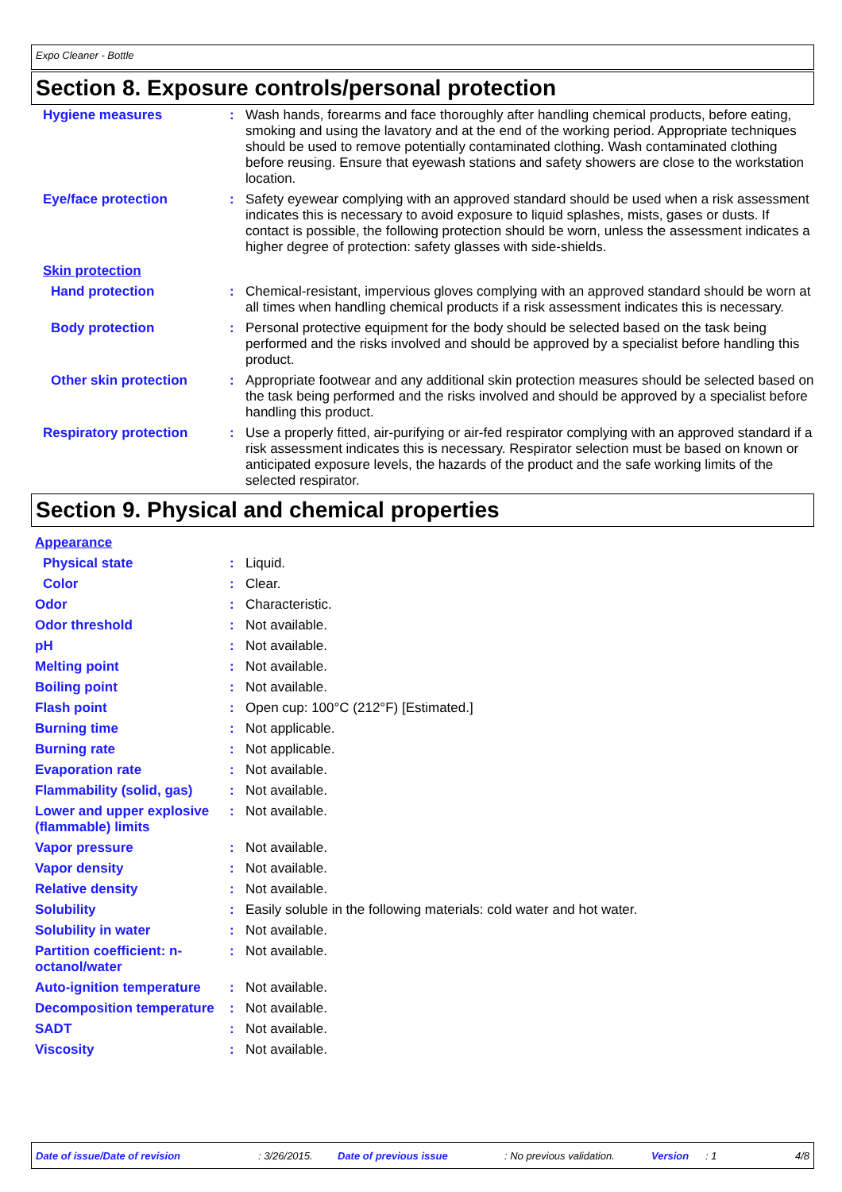Expo Cleaner - Bottle
Section 8. Exposure controls/personal protection
Hygiene measures : Wash hands, forearms and face thoroughly after handling chemical products, before eating, smoking and using the lavatory and at the end of the working period. Appropriate techniques should be used to remove potentially contaminated clothing. Wash contaminated clothing before reusing. Ensure that eyewash stations and safety showers are close to the workstation location.
Eye/face protection : Safety eyewear complying with an approved standard should be used when a risk assessment indicates this is necessary to avoid exposure to liquid splashes, mists, gases or dusts. If contact is possible, the following protection should be worn, unless the assessment indicates a higher degree of protection: safety glasses with side-shields.
Skin protection
Hand protection : Chemical-resistant, impervious gloves complying with an approved standard should be worn at all times when handling chemical products if a risk assessment indicates this is necessary.
Body protection : Personal protective equipment for the body should be selected based on the task being performed and the risks involved and should be approved by a specialist before handling this product.
Other skin protection : Appropriate footwear and any additional skin protection measures should be selected based on the task being performed and the risks involved and should be approved by a specialist before handling this product.
Respiratory protection : Use a properly fitted, air-purifying or air-fed respirator complying with an approved standard if a risk assessment indicates this is necessary. Respirator selection must be based on known or anticipated exposure levels, the hazards of the product and the safe working limits of the selected respirator.
Section 9. Physical and chemical properties
Appearance
Physical state : Liquid.
Color : Clear.
Odor : Characteristic.
Odor threshold : Not available.
pH : Not available.
Melting point : Not available.
Boiling point : Not available.
Flash point : Open cup: 100°C (212°F) [Estimated.]
Burning time : Not applicable.
Burning rate : Not applicable.
Evaporation rate : Not available.
Flammability (solid, gas)
: Not available.
Lower and upper explosive (flammable) limits
: Not available.
Vapor pressure : Not available.
Vapor density : Not available.
Relative density : Not available.
Solubility : Easily soluble in the following materials: cold water and hot water.
Solubility in water : Not available.
Partition coefficient: n-octanol/water
: Not available.
Auto-ignition temperature
: Not available.
Decomposition temperature
: Not available.
SADT : Not available.
Viscosity : Not available.
Date of issue/Date of revision: 3/26/2015. Date of previous issue: No previous validation. Version: 1 4/8